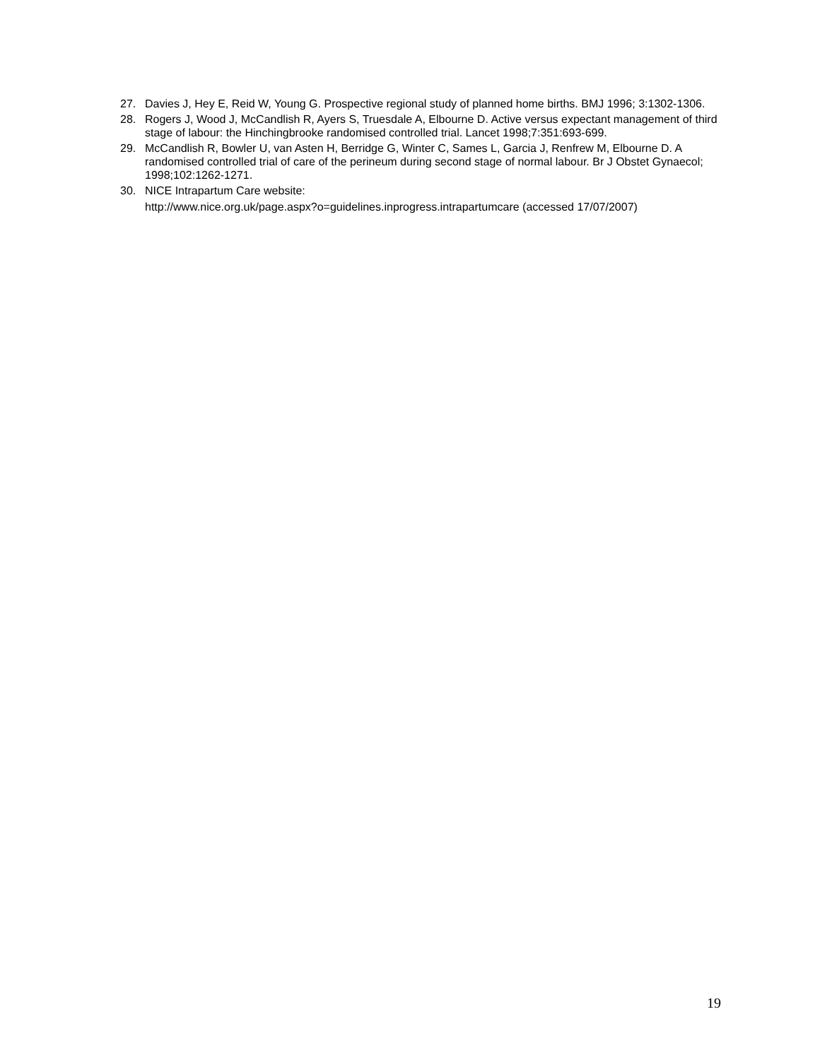27. Davies J, Hey E, Reid W, Young G. Prospective regional study of planned home births. BMJ 1996; 3:1302-1306.
28. Rogers J, Wood J, McCandlish R, Ayers S, Truesdale A, Elbourne D. Active versus expectant management of third stage of labour: the Hinchingbrooke randomised controlled trial. Lancet 1998;7:351:693-699.
29. McCandlish R, Bowler U, van Asten H, Berridge G, Winter C, Sames L, Garcia J, Renfrew M, Elbourne D. A randomised controlled trial of care of the perineum during second stage of normal labour. Br J Obstet Gynaecol; 1998;102:1262-1271.
30. NICE Intrapartum Care website:
http://www.nice.org.uk/page.aspx?o=guidelines.inprogress.intrapartumcare (accessed 17/07/2007)
19